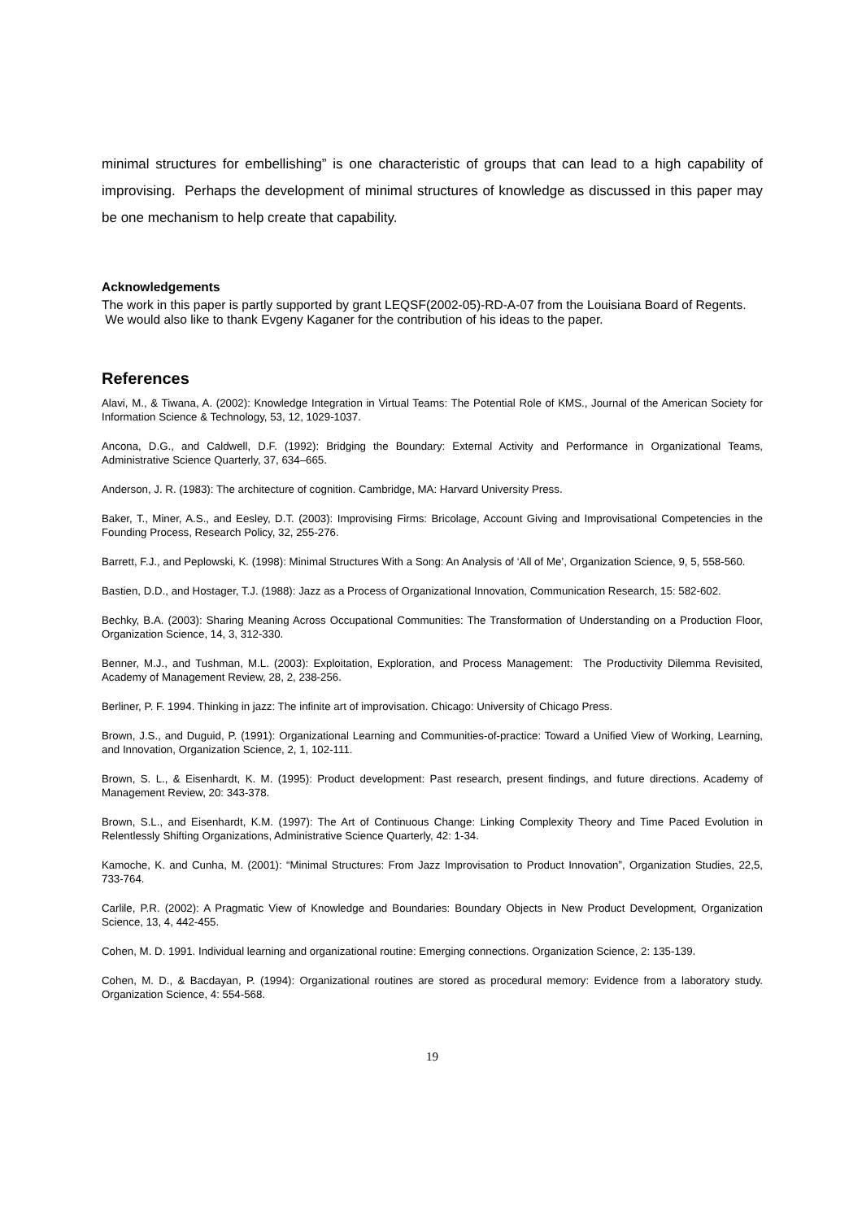minimal structures for embellishing” is one characteristic of groups that can lead to a high capability of improvising. Perhaps the development of minimal structures of knowledge as discussed in this paper may be one mechanism to help create that capability.
Acknowledgements
The work in this paper is partly supported by grant LEQSF(2002-05)-RD-A-07 from the Louisiana Board of Regents. We would also like to thank Evgeny Kaganer for the contribution of his ideas to the paper.
References
Alavi, M., & Tiwana, A. (2002): Knowledge Integration in Virtual Teams: The Potential Role of KMS., Journal of the American Society for Information Science & Technology, 53, 12, 1029-1037.
Ancona, D.G., and Caldwell, D.F. (1992): Bridging the Boundary: External Activity and Performance in Organizational Teams, Administrative Science Quarterly, 37, 634–665.
Anderson, J. R. (1983): The architecture of cognition. Cambridge, MA: Harvard University Press.
Baker, T., Miner, A.S., and Eesley, D.T. (2003): Improvising Firms: Bricolage, Account Giving and Improvisational Competencies in the Founding Process, Research Policy, 32, 255-276.
Barrett, F.J., and Peplowski, K. (1998): Minimal Structures With a Song: An Analysis of ‘All of Me’, Organization Science, 9, 5, 558-560.
Bastien, D.D., and Hostager, T.J. (1988): Jazz as a Process of Organizational Innovation, Communication Research, 15: 582-602.
Bechky, B.A. (2003): Sharing Meaning Across Occupational Communities: The Transformation of Understanding on a Production Floor, Organization Science, 14, 3, 312-330.
Benner, M.J., and Tushman, M.L. (2003): Exploitation, Exploration, and Process Management: The Productivity Dilemma Revisited, Academy of Management Review, 28, 2, 238-256.
Berliner, P. F. 1994. Thinking in jazz: The infinite art of improvisation. Chicago: University of Chicago Press.
Brown, J.S., and Duguid, P. (1991): Organizational Learning and Communities-of-practice: Toward a Unified View of Working, Learning, and Innovation, Organization Science, 2, 1, 102-111.
Brown, S. L., & Eisenhardt, K. M. (1995): Product development: Past research, present findings, and future directions. Academy of Management Review, 20: 343-378.
Brown, S.L., and Eisenhardt, K.M. (1997): The Art of Continuous Change: Linking Complexity Theory and Time Paced Evolution in Relentlessly Shifting Organizations, Administrative Science Quarterly, 42: 1-34.
Kamoche, K. and Cunha, M. (2001): “Minimal Structures: From Jazz Improvisation to Product Innovation”, Organization Studies, 22,5, 733-764.
Carlile, P.R. (2002): A Pragmatic View of Knowledge and Boundaries: Boundary Objects in New Product Development, Organization Science, 13, 4, 442-455.
Cohen, M. D. 1991. Individual learning and organizational routine: Emerging connections. Organization Science, 2: 135-139.
Cohen, M. D., & Bacdayan, P. (1994): Organizational routines are stored as procedural memory: Evidence from a laboratory study. Organization Science, 4: 554-568.
19